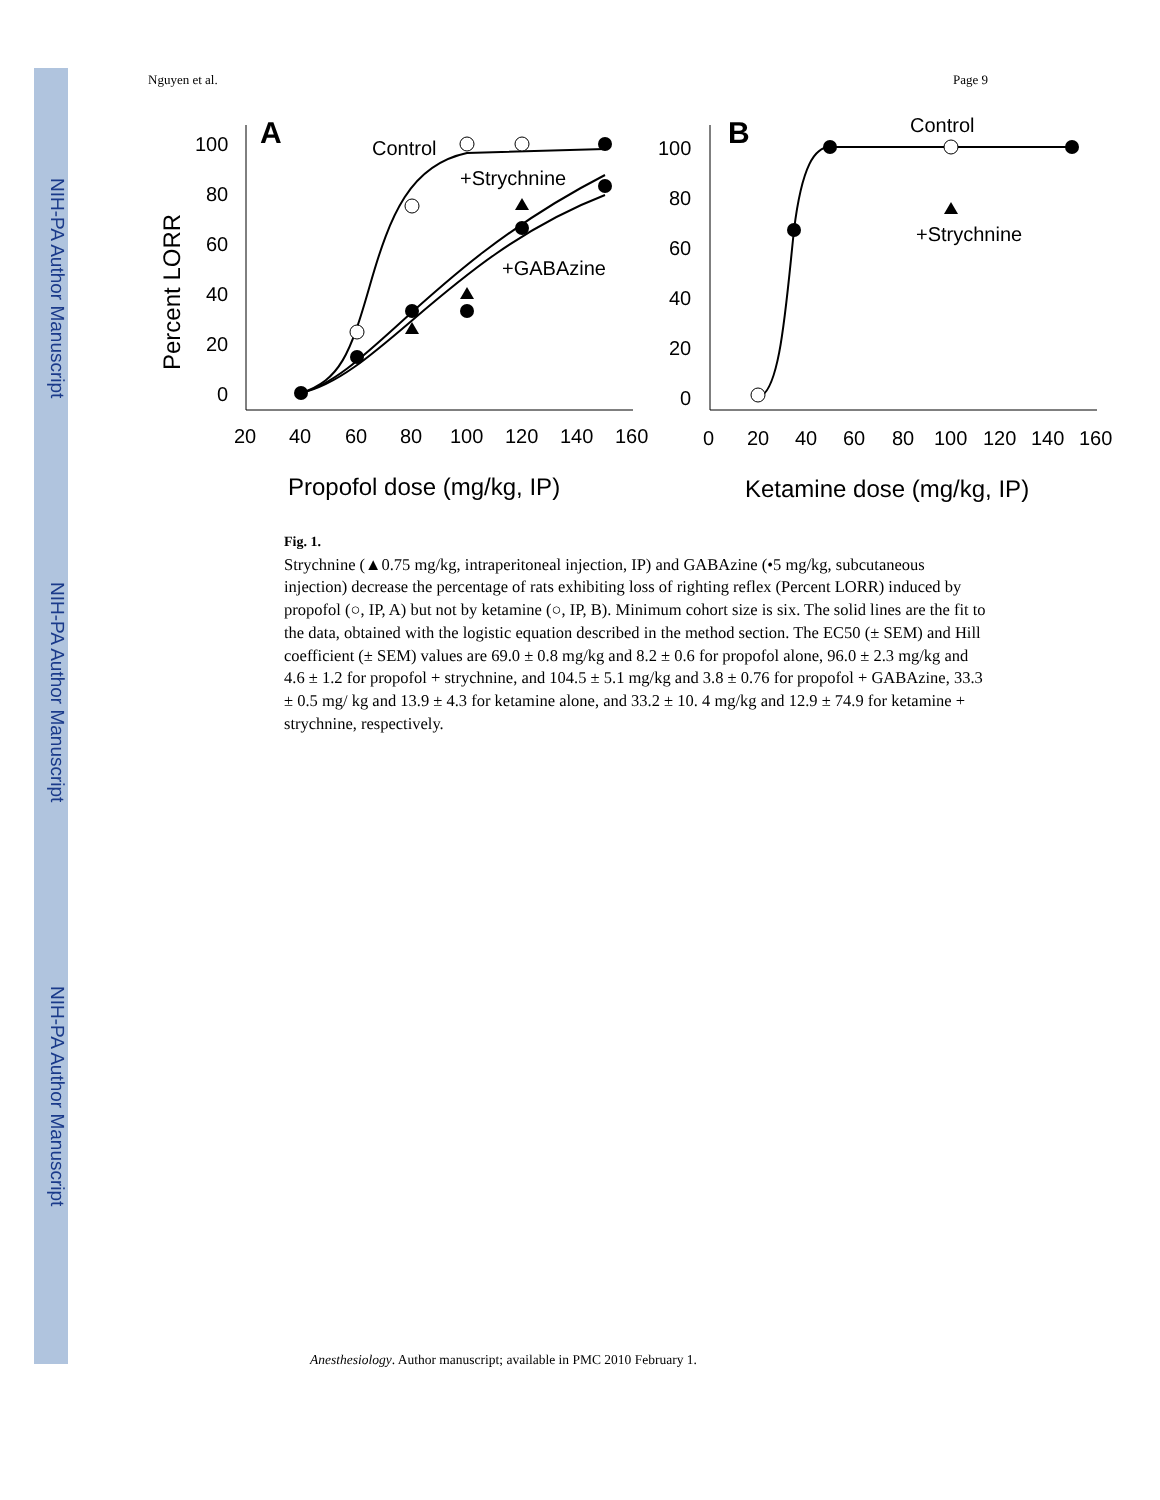NIH-PA Author Manuscript
NIH-PA Author Manuscript
NIH-PA Author Manuscript
Nguyen et al. Page 9
A
Percent LORR
100
80
60
40
20
0
20
40
60
80
100
120
140
160
Propofol dose (mg/kg, IP)
Control
+Strychnine
+GABAzine
B
100
80
60
40
20
0
0
20
40
60
80
100
120
140
160
Ketamine dose (mg/kg, IP)
Control
+Strychnine
Fig. 1.
Strychnine (▲0.75 mg/kg, intraperitoneal injection, IP) and GABAzine (•5 mg/kg, subcutaneous injection) decrease the percentage of rats exhibiting loss of righting reflex (Percent LORR) induced by propofol (○, IP, A) but not by ketamine (○, IP, B). Minimum cohort size is six. The solid lines are the fit to the data, obtained with the logistic equation described in the method section. The EC50 (± SEM) and Hill coefficient (± SEM) values are 69.0 ± 0.8 mg/kg and 8.2 ± 0.6 for propofol alone, 96.0 ± 2.3 mg/kg and 4.6 ± 1.2 for propofol + strychnine, and 104.5 ± 5.1 mg/kg and 3.8 ± 0.76 for propofol + GABAzine, 33.3 ± 0.5 mg/ kg and 13.9 ± 4.3 for ketamine alone, and 33.2 ± 10. 4 mg/kg and 12.9 ± 74.9 for ketamine + strychnine, respectively.
Anesthesiology. Author manuscript; available in PMC 2010 February 1.